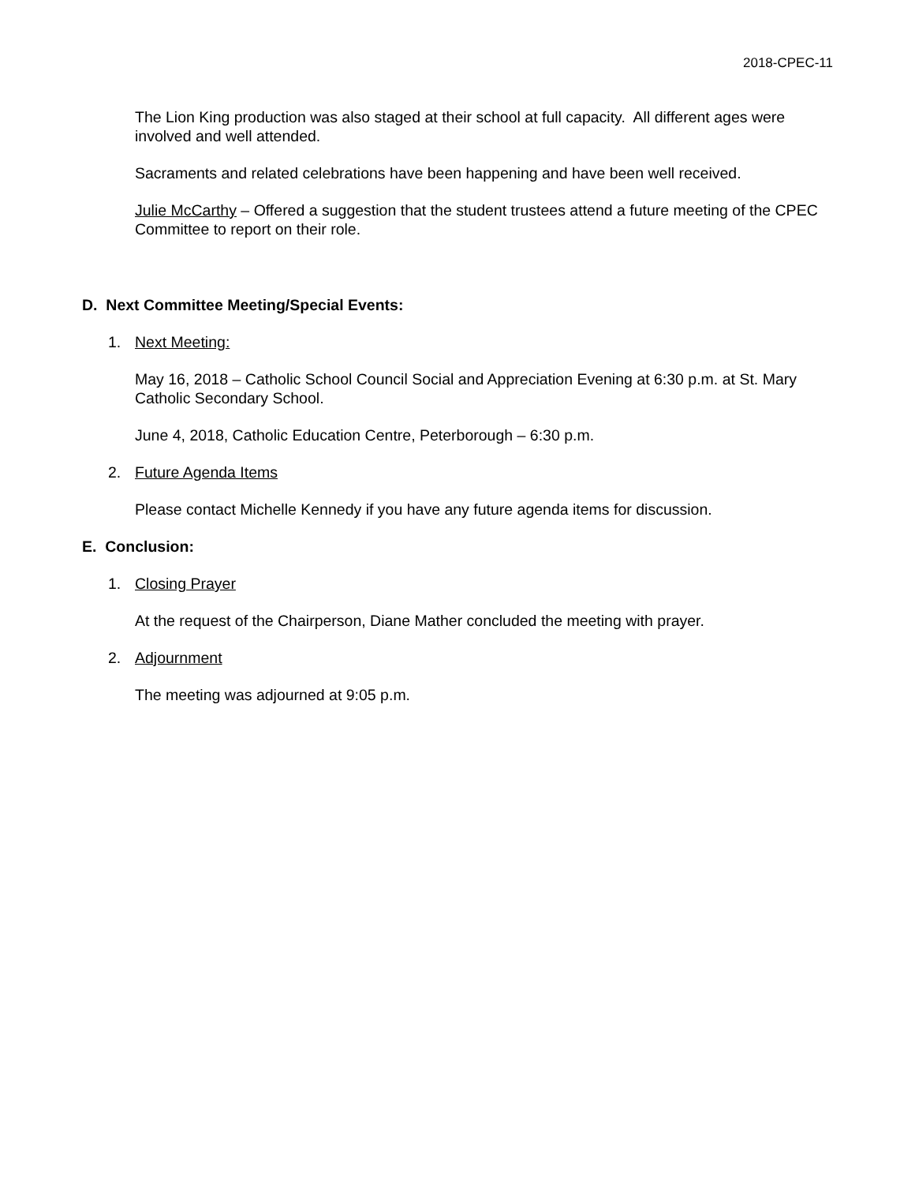2018-CPEC-11
The Lion King production was also staged at their school at full capacity. All different ages were involved and well attended.
Sacraments and related celebrations have been happening and have been well received.
Julie McCarthy – Offered a suggestion that the student trustees attend a future meeting of the CPEC Committee to report on their role.
D. Next Committee Meeting/Special Events:
1. Next Meeting:
May 16, 2018 – Catholic School Council Social and Appreciation Evening at 6:30 p.m. at St. Mary Catholic Secondary School.
June 4, 2018, Catholic Education Centre, Peterborough – 6:30 p.m.
2. Future Agenda Items
Please contact Michelle Kennedy if you have any future agenda items for discussion.
E. Conclusion:
1. Closing Prayer
At the request of the Chairperson, Diane Mather concluded the meeting with prayer.
2. Adjournment
The meeting was adjourned at 9:05 p.m.